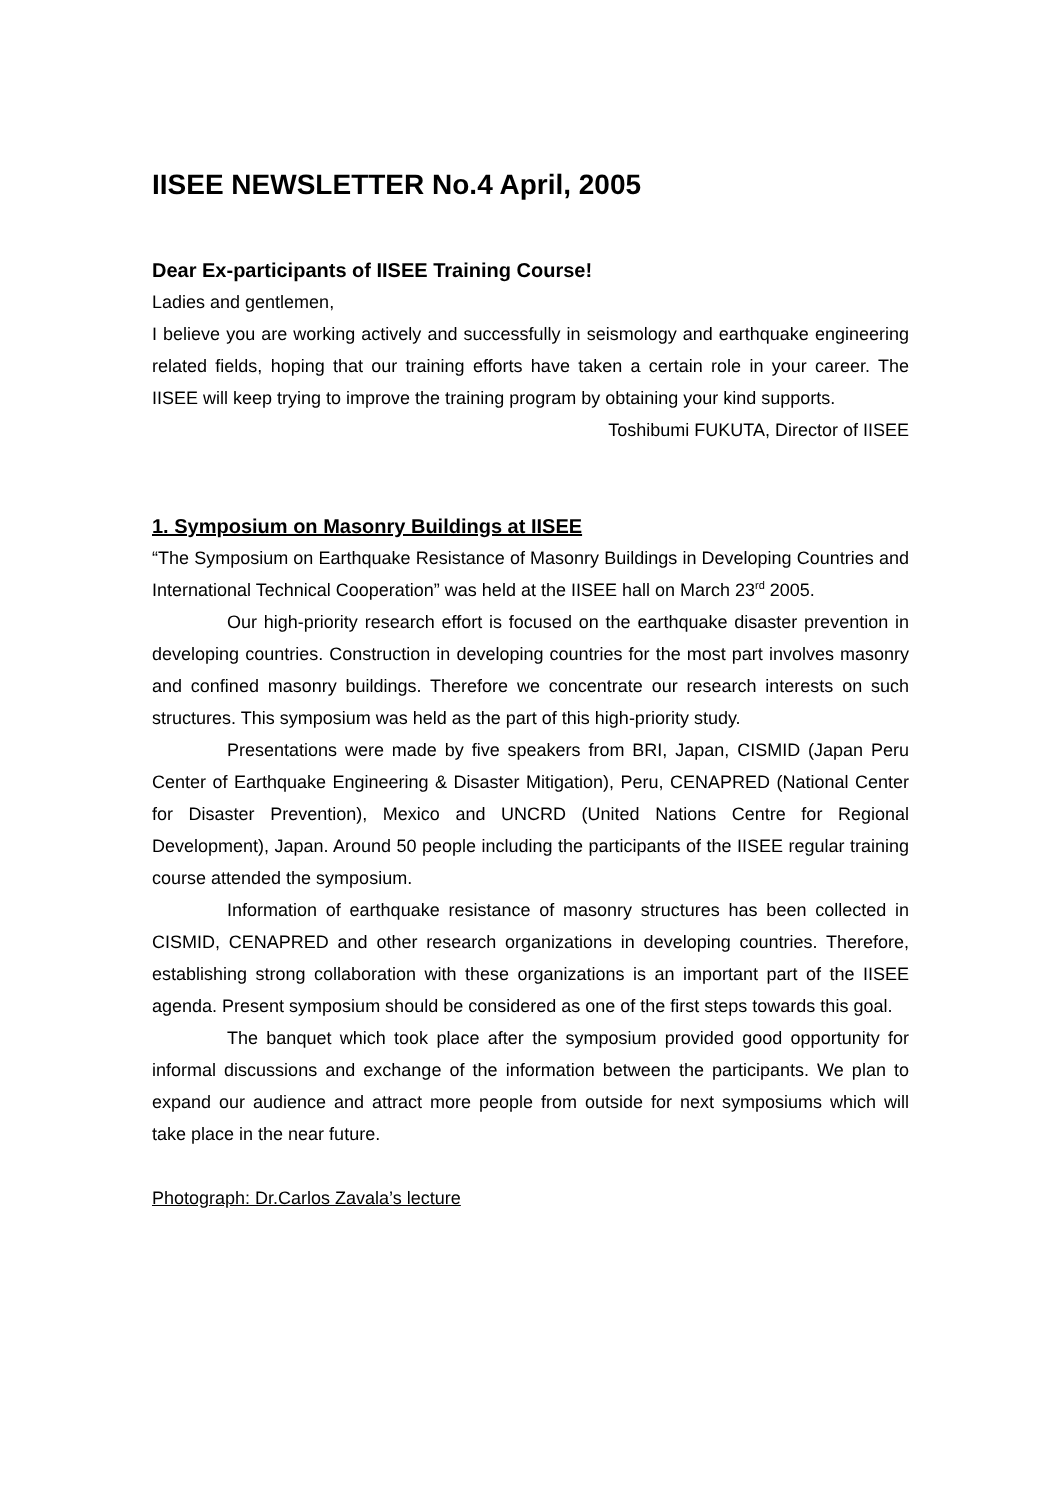IISEE NEWSLETTER No.4 April, 2005
Dear Ex-participants of IISEE Training Course!
Ladies and gentlemen,
I believe you are working actively and successfully in seismology and earthquake engineering related fields, hoping that our training efforts have taken a certain role in your career. The IISEE will keep trying to improve the training program by obtaining your kind supports.
Toshibumi FUKUTA, Director of IISEE
1. Symposium on Masonry Buildings at IISEE
“The Symposium on Earthquake Resistance of Masonry Buildings in Developing Countries and International Technical Cooperation” was held at the IISEE hall on March 23<sup>rd</sup> 2005.
Our high-priority research effort is focused on the earthquake disaster prevention in developing countries. Construction in developing countries for the most part involves masonry and confined masonry buildings. Therefore we concentrate our research interests on such structures. This symposium was held as the part of this high-priority study.
Presentations were made by five speakers from BRI, Japan, CISMID (Japan Peru Center of Earthquake Engineering & Disaster Mitigation), Peru, CENAPRED (National Center for Disaster Prevention), Mexico and UNCRD (United Nations Centre for Regional Development), Japan. Around 50 people including the participants of the IISEE regular training course attended the symposium.
Information of earthquake resistance of masonry structures has been collected in CISMID, CENAPRED and other research organizations in developing countries. Therefore, establishing strong collaboration with these organizations is an important part of the IISEE agenda. Present symposium should be considered as one of the first steps towards this goal.
The banquet which took place after the symposium provided good opportunity for informal discussions and exchange of the information between the participants. We plan to expand our audience and attract more people from outside for next symposiums which will take place in the near future.
Photograph: Dr.Carlos Zavala’s lecture